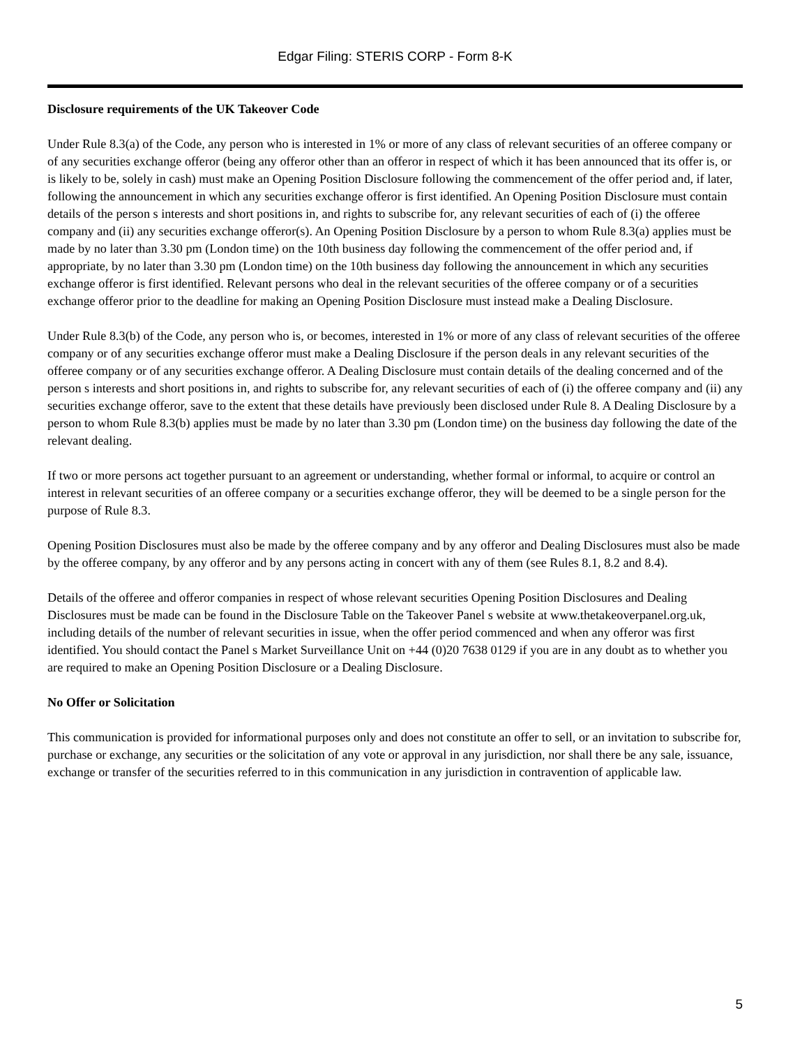Edgar Filing: STERIS CORP - Form 8-K
Disclosure requirements of the UK Takeover Code
Under Rule 8.3(a) of the Code, any person who is interested in 1% or more of any class of relevant securities of an offeree company or of any securities exchange offeror (being any offeror other than an offeror in respect of which it has been announced that its offer is, or is likely to be, solely in cash) must make an Opening Position Disclosure following the commencement of the offer period and, if later, following the announcement in which any securities exchange offeror is first identified. An Opening Position Disclosure must contain details of the person s interests and short positions in, and rights to subscribe for, any relevant securities of each of (i) the offeree company and (ii) any securities exchange offeror(s). An Opening Position Disclosure by a person to whom Rule 8.3(a) applies must be made by no later than 3.30 pm (London time) on the 10th business day following the commencement of the offer period and, if appropriate, by no later than 3.30 pm (London time) on the 10th business day following the announcement in which any securities exchange offeror is first identified. Relevant persons who deal in the relevant securities of the offeree company or of a securities exchange offeror prior to the deadline for making an Opening Position Disclosure must instead make a Dealing Disclosure.
Under Rule 8.3(b) of the Code, any person who is, or becomes, interested in 1% or more of any class of relevant securities of the offeree company or of any securities exchange offeror must make a Dealing Disclosure if the person deals in any relevant securities of the offeree company or of any securities exchange offeror. A Dealing Disclosure must contain details of the dealing concerned and of the person s interests and short positions in, and rights to subscribe for, any relevant securities of each of (i) the offeree company and (ii) any securities exchange offeror, save to the extent that these details have previously been disclosed under Rule 8. A Dealing Disclosure by a person to whom Rule 8.3(b) applies must be made by no later than 3.30 pm (London time) on the business day following the date of the relevant dealing.
If two or more persons act together pursuant to an agreement or understanding, whether formal or informal, to acquire or control an interest in relevant securities of an offeree company or a securities exchange offeror, they will be deemed to be a single person for the purpose of Rule 8.3.
Opening Position Disclosures must also be made by the offeree company and by any offeror and Dealing Disclosures must also be made by the offeree company, by any offeror and by any persons acting in concert with any of them (see Rules 8.1, 8.2 and 8.4).
Details of the offeree and offeror companies in respect of whose relevant securities Opening Position Disclosures and Dealing Disclosures must be made can be found in the Disclosure Table on the Takeover Panel s website at www.thetakeoverpanel.org.uk, including details of the number of relevant securities in issue, when the offer period commenced and when any offeror was first identified. You should contact the Panel s Market Surveillance Unit on +44 (0)20 7638 0129 if you are in any doubt as to whether you are required to make an Opening Position Disclosure or a Dealing Disclosure.
No Offer or Solicitation
This communication is provided for informational purposes only and does not constitute an offer to sell, or an invitation to subscribe for, purchase or exchange, any securities or the solicitation of any vote or approval in any jurisdiction, nor shall there be any sale, issuance, exchange or transfer of the securities referred to in this communication in any jurisdiction in contravention of applicable law.
5